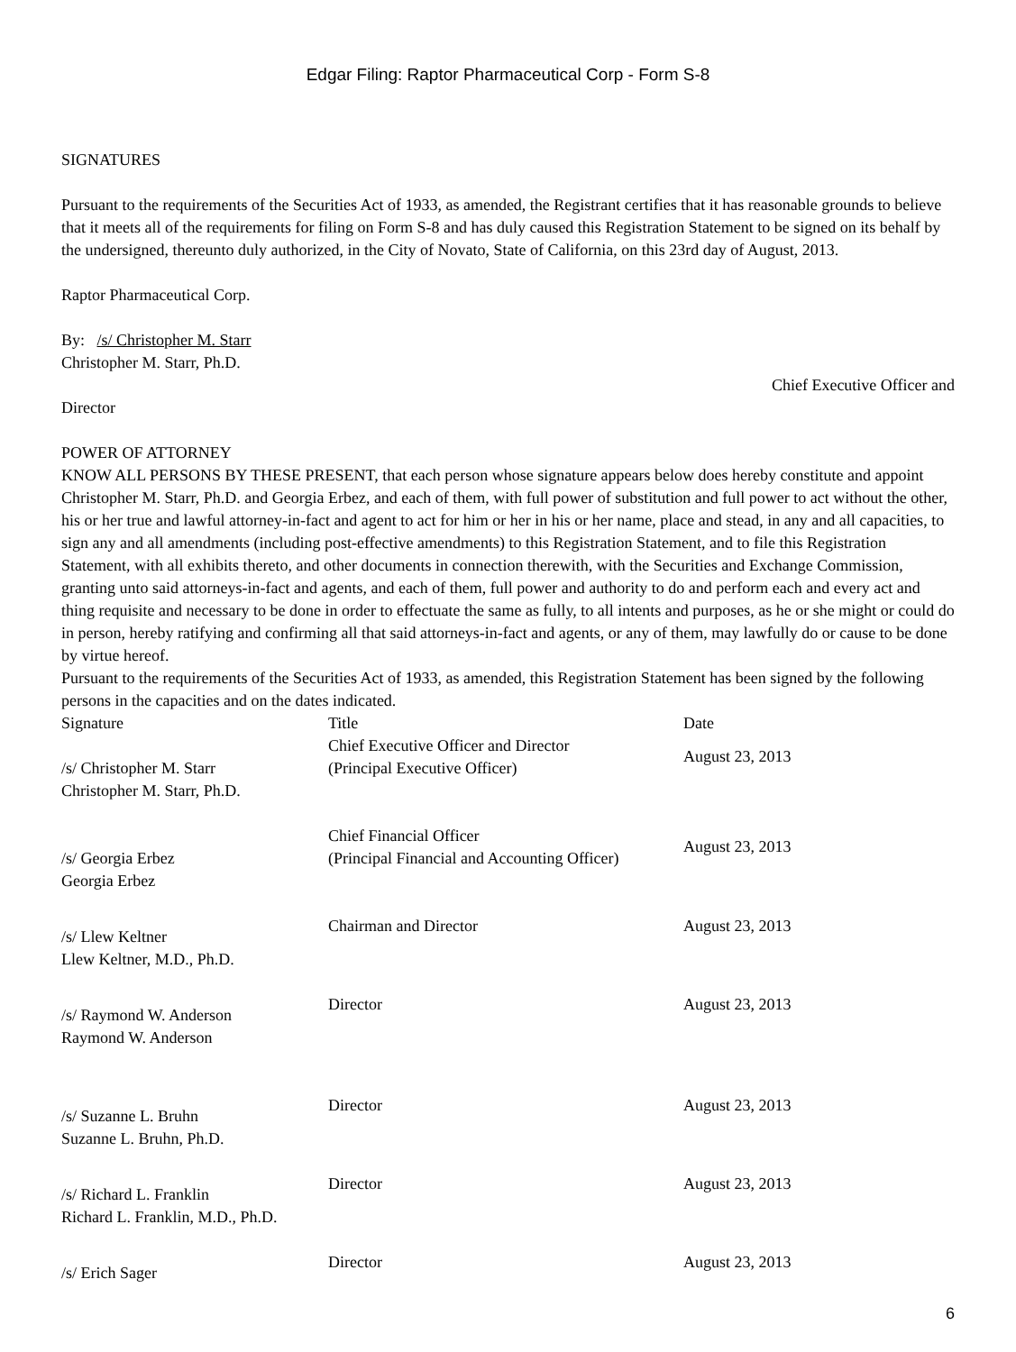Edgar Filing: Raptor Pharmaceutical Corp - Form S-8
SIGNATURES
Pursuant to the requirements of the Securities Act of 1933, as amended, the Registrant certifies that it has reasonable grounds to believe that it meets all of the requirements for filing on Form S-8 and has duly caused this Registration Statement to be signed on its behalf by the undersigned, thereunto duly authorized, in the City of Novato, State of California, on this 23rd day of August, 2013.
Raptor Pharmaceutical Corp.
By: /s/ Christopher M. Starr
Christopher M. Starr, Ph.D.
Chief Executive Officer and
Director
POWER OF ATTORNEY
KNOW ALL PERSONS BY THESE PRESENT, that each person whose signature appears below does hereby constitute and appoint Christopher M. Starr, Ph.D. and Georgia Erbez, and each of them, with full power of substitution and full power to act without the other, his or her true and lawful attorney-in-fact and agent to act for him or her in his or her name, place and stead, in any and all capacities, to sign any and all amendments (including post-effective amendments) to this Registration Statement, and to file this Registration Statement, with all exhibits thereto, and other documents in connection therewith, with the Securities and Exchange Commission, granting unto said attorneys-in-fact and agents, and each of them, full power and authority to do and perform each and every act and thing requisite and necessary to be done in order to effectuate the same as fully, to all intents and purposes, as he or she might or could do in person, hereby ratifying and confirming all that said attorneys-in-fact and agents, or any of them, may lawfully do or cause to be done by virtue hereof.
Pursuant to the requirements of the Securities Act of 1933, as amended, this Registration Statement has been signed by the following persons in the capacities and on the dates indicated.
| Signature | Title | Date |
| --- | --- | --- |
| /s/ Christopher M. Starr Christopher M. Starr, Ph.D. | Chief Executive Officer and Director (Principal Executive Officer) | August 23, 2013 |
| /s/ Georgia Erbez Georgia Erbez | Chief Financial Officer (Principal Financial and Accounting Officer) | August 23, 2013 |
| /s/ Llew Keltner Llew Keltner, M.D., Ph.D. | Chairman and Director | August 23, 2013 |
| /s/ Raymond W. Anderson Raymond W. Anderson | Director | August 23, 2013 |
| /s/ Suzanne L. Bruhn Suzanne L. Bruhn, Ph.D. | Director | August 23, 2013 |
| /s/ Richard L. Franklin Richard L. Franklin, M.D., Ph.D. | Director | August 23, 2013 |
| /s/ Erich Sager | Director | August 23, 2013 |
6